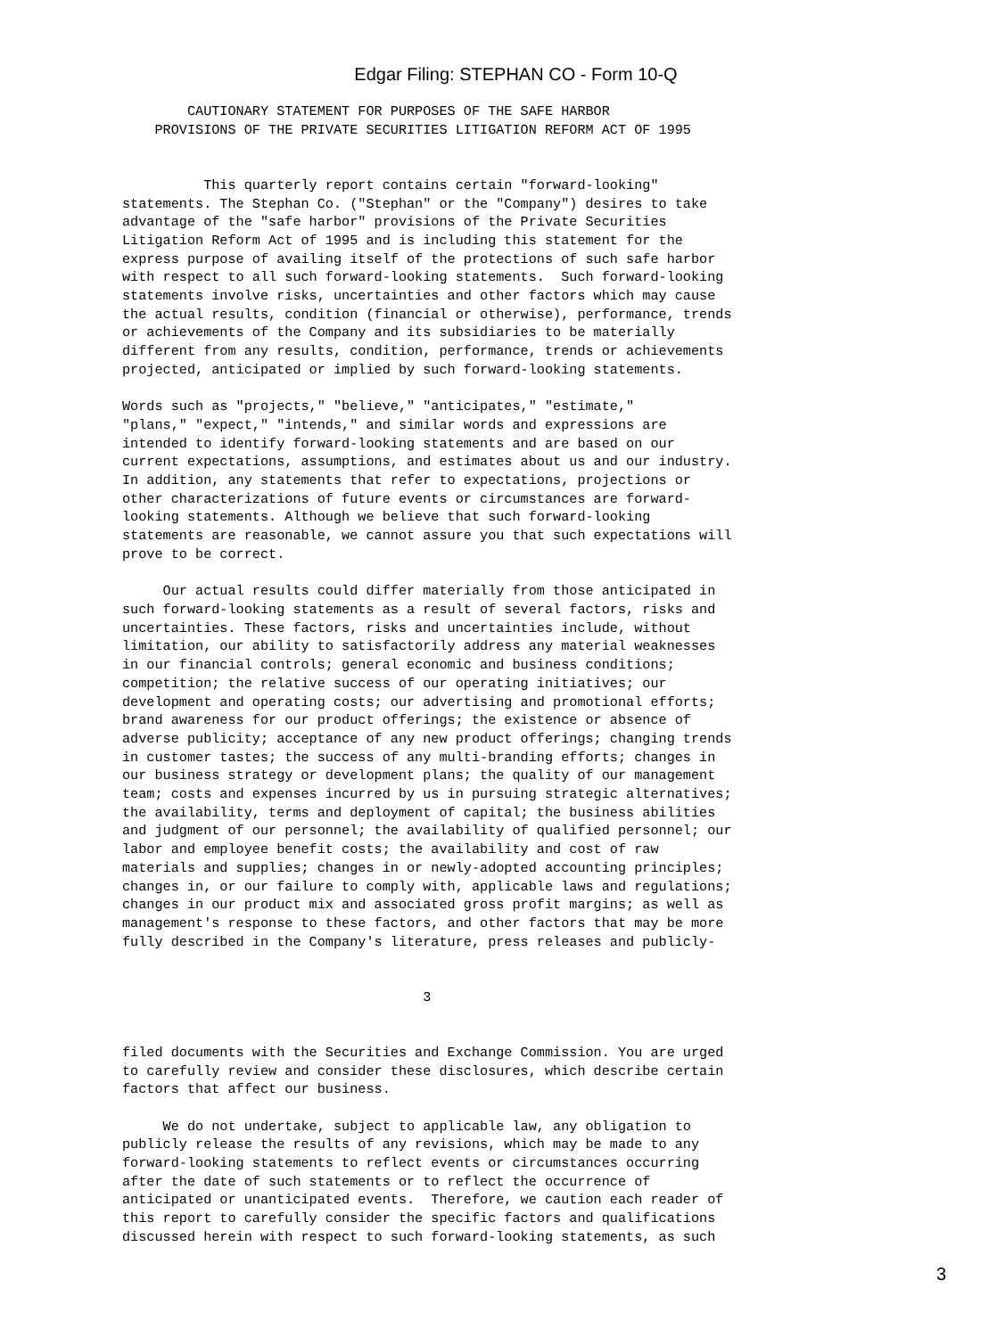Edgar Filing: STEPHAN CO - Form 10-Q
        CAUTIONARY STATEMENT FOR PURPOSES OF THE SAFE HARBOR
    PROVISIONS OF THE PRIVATE SECURITIES LITIGATION REFORM ACT OF 1995


          This quarterly report contains certain "forward-looking"
statements. The Stephan Co. ("Stephan" or the "Company") desires to take
advantage of the "safe harbor" provisions of the Private Securities
Litigation Reform Act of 1995 and is including this statement for the
express purpose of availing itself of the protections of such safe harbor
with respect to all such forward-looking statements.  Such forward-looking
statements involve risks, uncertainties and other factors which may cause
the actual results, condition (financial or otherwise), performance, trends
or achievements of the Company and its subsidiaries to be materially
different from any results, condition, performance, trends or achievements
projected, anticipated or implied by such forward-looking statements.

Words such as "projects," "believe," "anticipates," "estimate,"
"plans," "expect," "intends," and similar words and expressions are
intended to identify forward-looking statements and are based on our
current expectations, assumptions, and estimates about us and our industry.
In addition, any statements that refer to expectations, projections or
other characterizations of future events or circumstances are forward-
looking statements. Although we believe that such forward-looking
statements are reasonable, we cannot assure you that such expectations will
prove to be correct.

     Our actual results could differ materially from those anticipated in
such forward-looking statements as a result of several factors, risks and
uncertainties. These factors, risks and uncertainties include, without
limitation, our ability to satisfactorily address any material weaknesses
in our financial controls; general economic and business conditions;
competition; the relative success of our operating initiatives; our
development and operating costs; our advertising and promotional efforts;
brand awareness for our product offerings; the existence or absence of
adverse publicity; acceptance of any new product offerings; changing trends
in customer tastes; the success of any multi-branding efforts; changes in
our business strategy or development plans; the quality of our management
team; costs and expenses incurred by us in pursuing strategic alternatives;
the availability, terms and deployment of capital; the business abilities
and judgment of our personnel; the availability of qualified personnel; our
labor and employee benefit costs; the availability and cost of raw
materials and supplies; changes in or newly-adopted accounting principles;
changes in, or our failure to comply with, applicable laws and regulations;
changes in our product mix and associated gross profit margins; as well as
management's response to these factors, and other factors that may be more
fully described in the Company's literature, press releases and publicly-


                                     3


filed documents with the Securities and Exchange Commission. You are urged
to carefully review and consider these disclosures, which describe certain
factors that affect our business.

     We do not undertake, subject to applicable law, any obligation to
publicly release the results of any revisions, which may be made to any
forward-looking statements to reflect events or circumstances occurring
after the date of such statements or to reflect the occurrence of
anticipated or unanticipated events.  Therefore, we caution each reader of
this report to carefully consider the specific factors and qualifications
discussed herein with respect to such forward-looking statements, as such
3